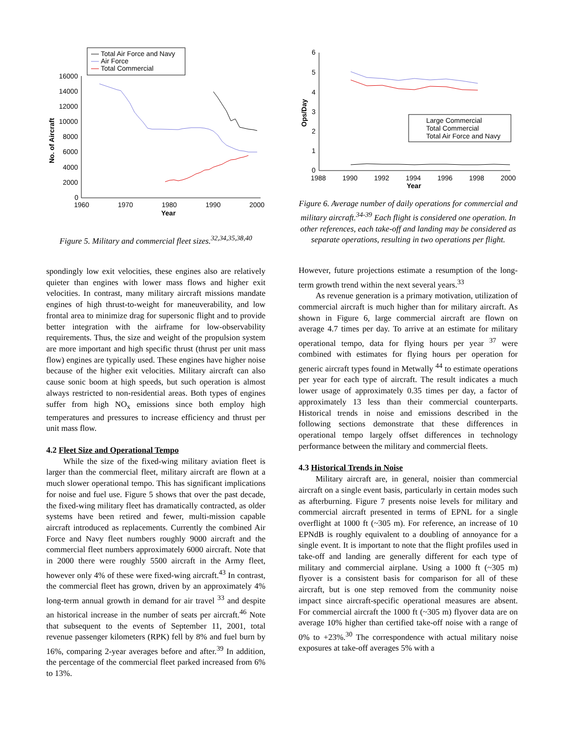Total Air Force and Navy
Air Force
Total Commercial
16000
14000
12000
10000
8000
6000
4000
2000
0
1960
1970
1980
1990
2000
Year
No. of Aircraft
Figure 5. Military and commercial fleet sizes.<sup>32,34,35,38,40</sup>
spondingly low exit velocities, these engines also are relatively quieter than engines with lower mass flows and higher exit velocities. In contrast, many military aircraft missions mandate engines of high thrust-to-weight for maneuverability, and low frontal area to minimize drag for supersonic flight and to provide better integration with the airframe for low-observability requirements. Thus, the size and weight of the propulsion system are more important and high specific thrust (thrust per unit mass flow) engines are typically used. These engines have higher noise because of the higher exit velocities. Military aircraft can also cause sonic boom at high speeds, but such operation is almost always restricted to non-residential areas. Both types of engines suffer from high NO<sub>x</sub> emissions since both employ high temperatures and pressures to increase efficiency and thrust per unit mass flow.
4.2 Fleet Size and Operational Tempo
While the size of the fixed-wing military aviation fleet is larger than the commercial fleet, military aircraft are flown at a much slower operational tempo. This has significant implications for noise and fuel use. Figure 5 shows that over the past decade, the fixed-wing military fleet has dramatically contracted, as older systems have been retired and fewer, multi-mission capable aircraft introduced as replacements. Currently the combined Air Force and Navy fleet numbers roughly 9000 aircraft and the commercial fleet numbers approximately 6000 aircraft. Note that in 2000 there were roughly 5500 aircraft in the Army fleet, however only 4% of these were fixed-wing aircraft.<sup>43</sup> In contrast, the commercial fleet has grown, driven by an approximately 4% long-term annual growth in demand for air travel <sup>33</sup> and despite an historical increase in the number of seats per aircraft.<sup>46</sup> Note that subsequent to the events of September 11, 2001, total revenue passenger kilometers (RPK) fell by 8% and fuel burn by 16%, comparing 2-year averages before and after.<sup>39</sup> In addition, the percentage of the commercial fleet parked increased from 6% to 13%.
6
5
4
3
2
1
0
1988
1990
1992
1994
1996
1998
2000
Year
Ops/Day
Large Commercial
Total Commercial
Total Air Force and Navy
Figure 6. Average number of daily operations for commercial and military aircraft.<sup>34-39</sup> Each flight is considered one operation. In other references, each take-off and landing may be considered as separate operations, resulting in two operations per flight.
However, future projections estimate a resumption of the long-term growth trend within the next several years.<sup>33</sup>
As revenue generation is a primary motivation, utilization of commercial aircraft is much higher than for military aircraft. As shown in Figure 6, large commercial aircraft are flown on average 4.7 times per day. To arrive at an estimate for military operational tempo, data for flying hours per year <sup>37</sup> were combined with estimates for flying hours per operation for generic aircraft types found in Metwally <sup>44</sup> to estimate operations per year for each type of aircraft. The result indicates a much lower usage of approximately 0.35 times per day, a factor of approximately 13 less than their commercial counterparts. Historical trends in noise and emissions described in the following sections demonstrate that these differences in operational tempo largely offset differences in technology performance between the military and commercial fleets.
4.3 Historical Trends in Noise
Military aircraft are, in general, noisier than commercial aircraft on a single event basis, particularly in certain modes such as afterburning. Figure 7 presents noise levels for military and commercial aircraft presented in terms of EPNL for a single overflight at 1000 ft (~305 m). For reference, an increase of 10 EPNdB is roughly equivalent to a doubling of annoyance for a single event. It is important to note that the flight profiles used in take-off and landing are generally different for each type of military and commercial airplane. Using a 1000 ft (~305 m) flyover is a consistent basis for comparison for all of these aircraft, but is one step removed from the community noise impact since aircraft-specific operational measures are absent. For commercial aircraft the 1000 ft (~305 m) flyover data are on average 10% higher than certified take-off noise with a range of 0% to +23%.<sup>30</sup> The correspondence with actual military noise exposures at take-off averages 5% with a